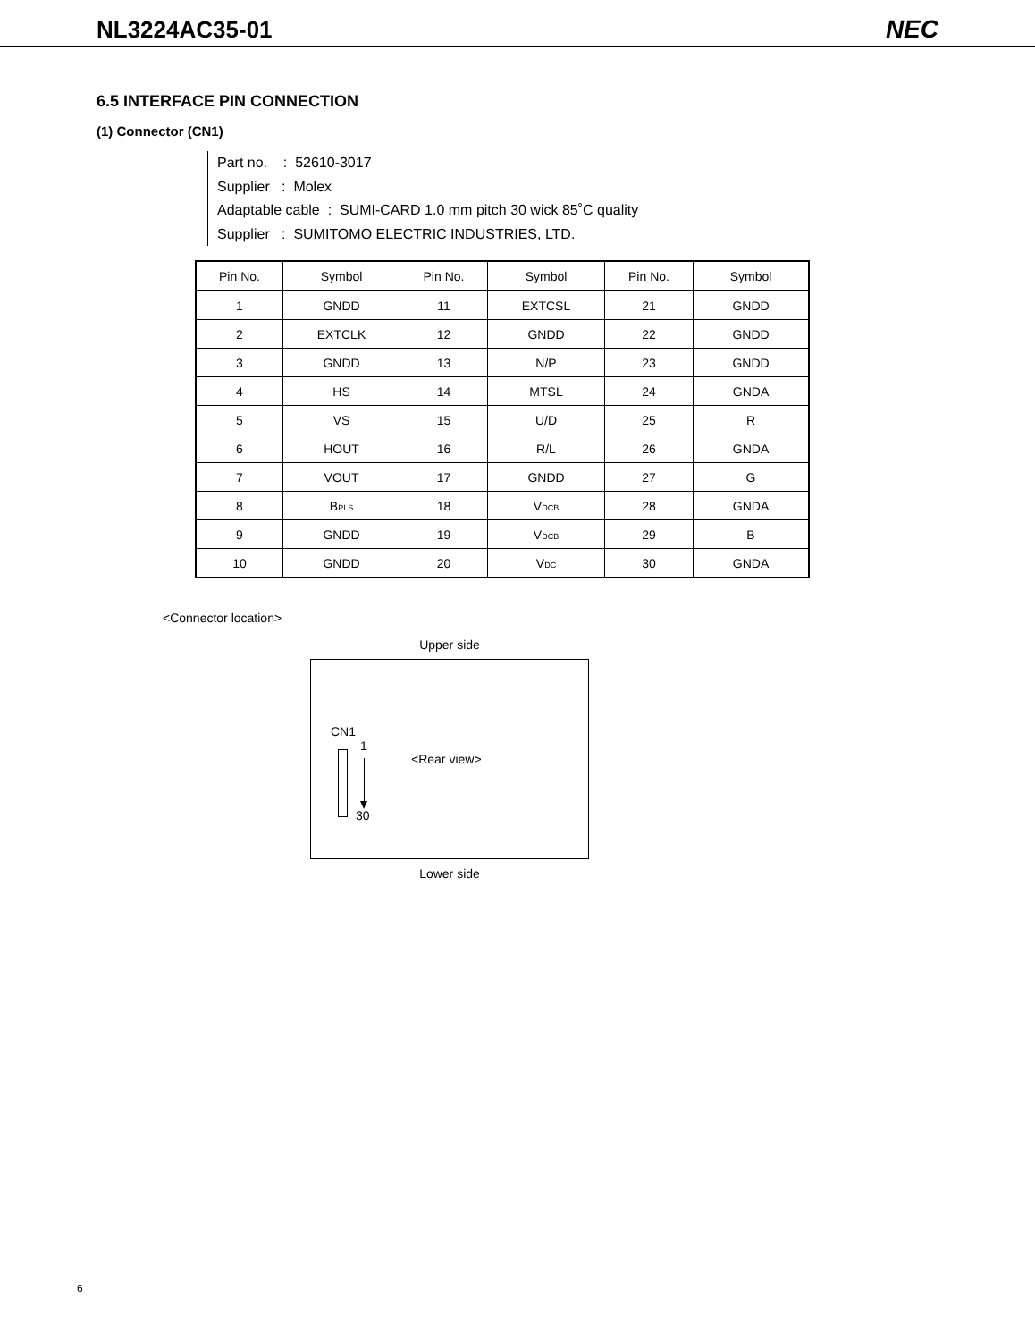NL3224AC35-01 NEC
6.5 INTERFACE PIN CONNECTION
(1) Connector (CN1)
Part no. : 52610-3017
Supplier : Molex
Adaptable cable : SUMI-CARD 1.0 mm pitch 30 wick 85˚C quality
Supplier : SUMITOMO ELECTRIC INDUSTRIES, LTD.
| Pin No. | Symbol | Pin No. | Symbol | Pin No. | Symbol |
| --- | --- | --- | --- | --- | --- |
| 1 | GNDD | 11 | EXTCSL | 21 | GNDD |
| 2 | EXTCLK | 12 | GNDD | 22 | GNDD |
| 3 | GNDD | 13 | N/P | 23 | GNDD |
| 4 | HS | 14 | MTSL | 24 | GNDA |
| 5 | VS | 15 | U/D | 25 | R |
| 6 | HOUT | 16 | R/L | 26 | GNDA |
| 7 | VOUT | 17 | GNDD | 27 | G |
| 8 | B PLS | 18 | V DCB | 28 | GNDA |
| 9 | GNDD | 19 | V DCB | 29 | B |
| 10 | GNDD | 20 | V DC | 30 | GNDA |
<Connector location>
Upper side
CN1
1
30
<Rear view>
Lower side
6